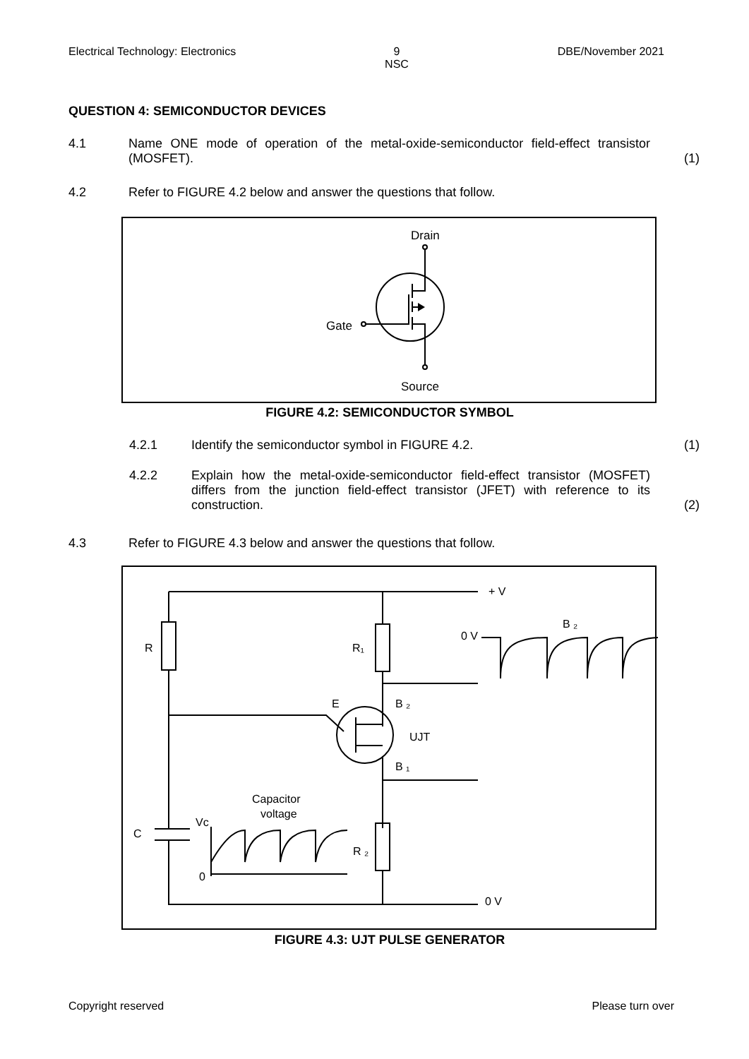Electrical Technology: Electronics 9
NSC DBE/November 2021
QUESTION 4: SEMICONDUCTOR DEVICES
4.1 Name ONE mode of operation of the metal-oxide-semiconductor field-effect transistor (MOSFET).
(1)
4.2 Refer to FIGURE 4.2 below and answer the questions that follow.
Drain
Gate
Source
FIGURE 4.2: SEMICONDUCTOR SYMBOL
4.2.1 Identify the semiconductor symbol in FIGURE 4.2.
(1)
4.2.2 Explain how the metal-oxide-semiconductor field-effect transistor (MOSFET) differs from the junction field-effect transistor (JFET) with reference to its construction.
(2)
4.3 Refer to FIGURE 4.3 below and answer the questions that follow.
R
R₁
E
B ₂
UJT
B ₁
Capacitor
voltage
Vc
C
0
R ₂
+ V
0 V
B ₂
0 V
FIGURE 4.3: UJT PULSE GENERATOR
Copyright reserved Please turn over